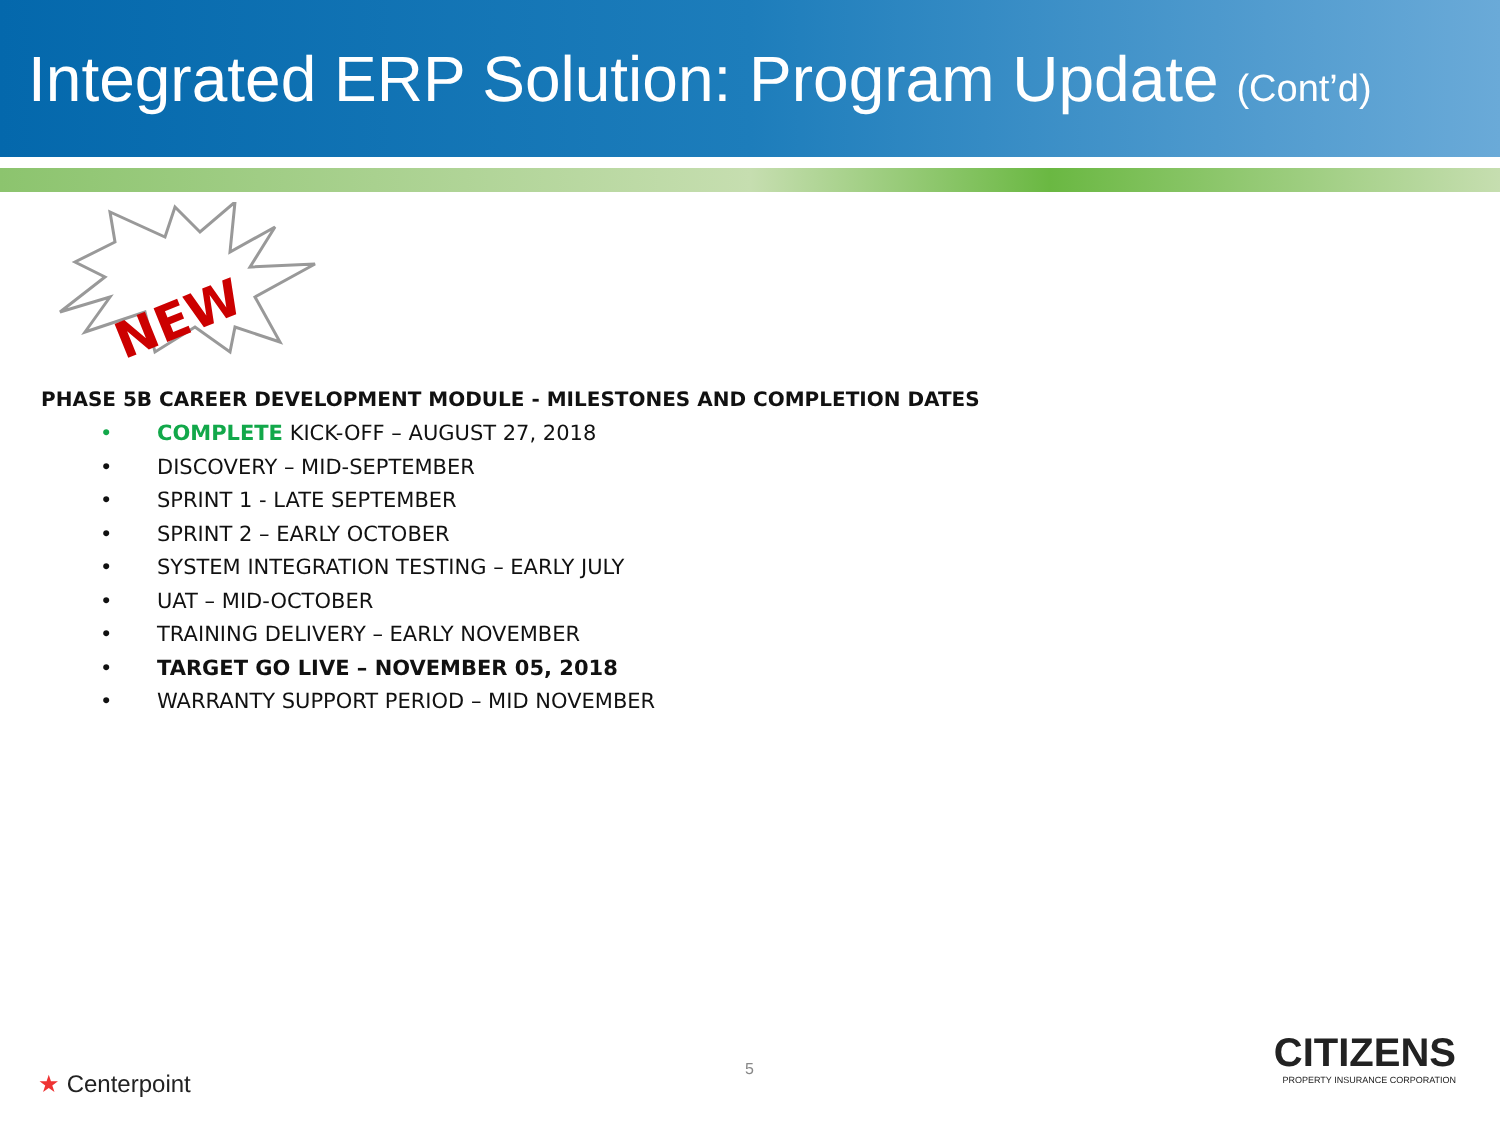Integrated ERP Solution: Program Update (Cont’d)
NEW
PHASE 5B CAREER DEVELOPMENT MODULE - MILESTONES AND COMPLETION DATES
• COMPLETE KICK-OFF – AUGUST 27, 2018
• DISCOVERY – MID-SEPTEMBER
• SPRINT 1 - LATE SEPTEMBER
• SPRINT 2 – EARLY OCTOBER
• SYSTEM INTEGRATION TESTING – EARLY JULY
• UAT – MID-OCTOBER
• TRAINING DELIVERY – EARLY NOVEMBER
• TARGET GO LIVE – NOVEMBER 05, 2018
• WARRANTY SUPPORT PERIOD – MID NOVEMBER
5
★ Centerpoint
CITIZENS
PROPERTY INSURANCE CORPORATION